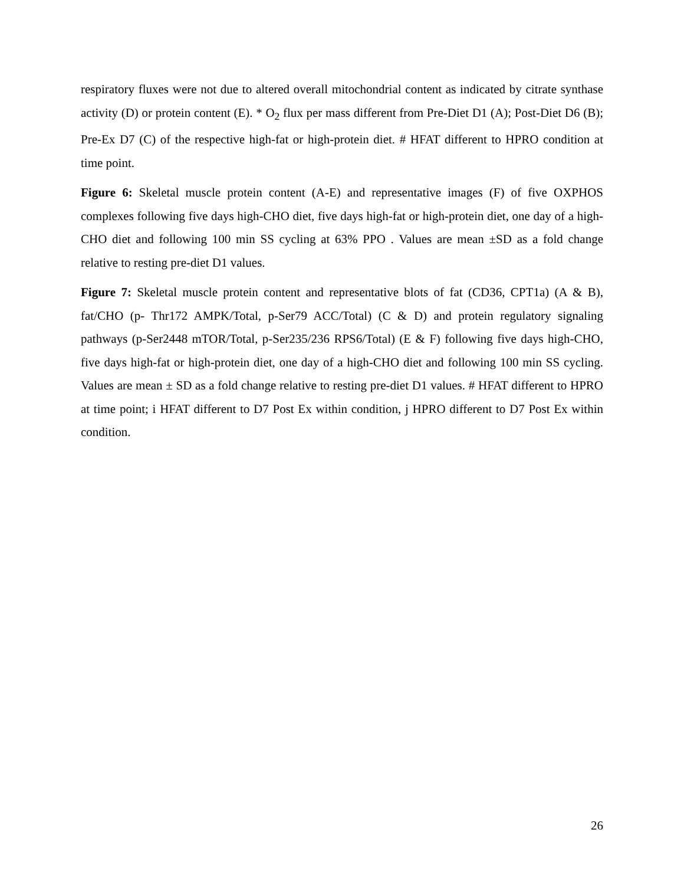respiratory fluxes were not due to altered overall mitochondrial content as indicated by citrate synthase activity (D) or protein content (E). * O<sub>2</sub> flux per mass different from Pre-Diet D1 (A); Post-Diet D6 (B); Pre-Ex D7 (C) of the respective high-fat or high-protein diet. # HFAT different to HPRO condition at time point.
Figure 6: Skeletal muscle protein content (A-E) and representative images (F) of five OXPHOS complexes following five days high-CHO diet, five days high-fat or high-protein diet, one day of a high-CHO diet and following 100 min SS cycling at 63% PPO . Values are mean ±SD as a fold change relative to resting pre-diet D1 values.
Figure 7: Skeletal muscle protein content and representative blots of fat (CD36, CPT1a) (A & B), fat/CHO (p- Thr172 AMPK/Total, p-Ser79 ACC/Total) (C & D) and protein regulatory signaling pathways (p-Ser2448 mTOR/Total, p-Ser235/236 RPS6/Total) (E & F) following five days high-CHO, five days high-fat or high-protein diet, one day of a high-CHO diet and following 100 min SS cycling. Values are mean ± SD as a fold change relative to resting pre-diet D1 values. # HFAT different to HPRO at time point; i HFAT different to D7 Post Ex within condition, j HPRO different to D7 Post Ex within condition.
26